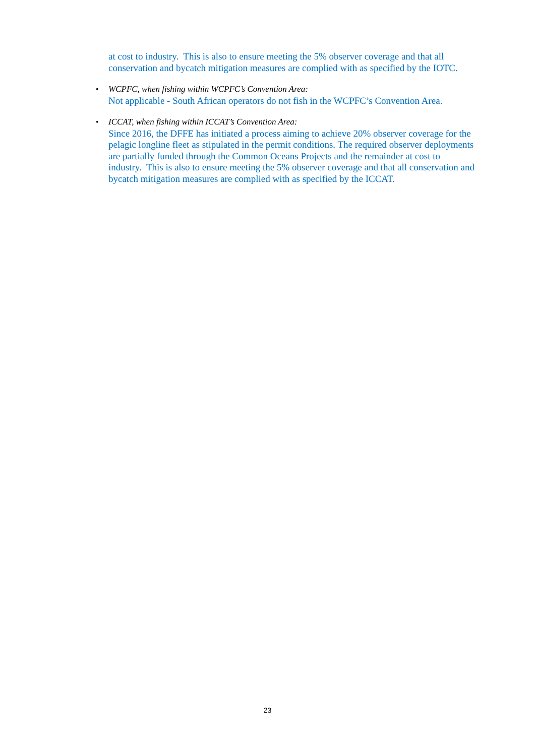at cost to industry. This is also to ensure meeting the 5% observer coverage and that all conservation and bycatch mitigation measures are complied with as specified by the IOTC.
•
WCPFC, when fishing within WCPFC’s Convention Area:
Not applicable - South African operators do not fish in the WCPFC’s Convention Area.
•
ICCAT, when fishing within ICCAT’s Convention Area:
Since 2016, the DFFE has initiated a process aiming to achieve 20% observer coverage for the pelagic longline fleet as stipulated in the permit conditions. The required observer deployments are partially funded through the Common Oceans Projects and the remainder at cost to industry. This is also to ensure meeting the 5% observer coverage and that all conservation and bycatch mitigation measures are complied with as specified by the ICCAT.
23